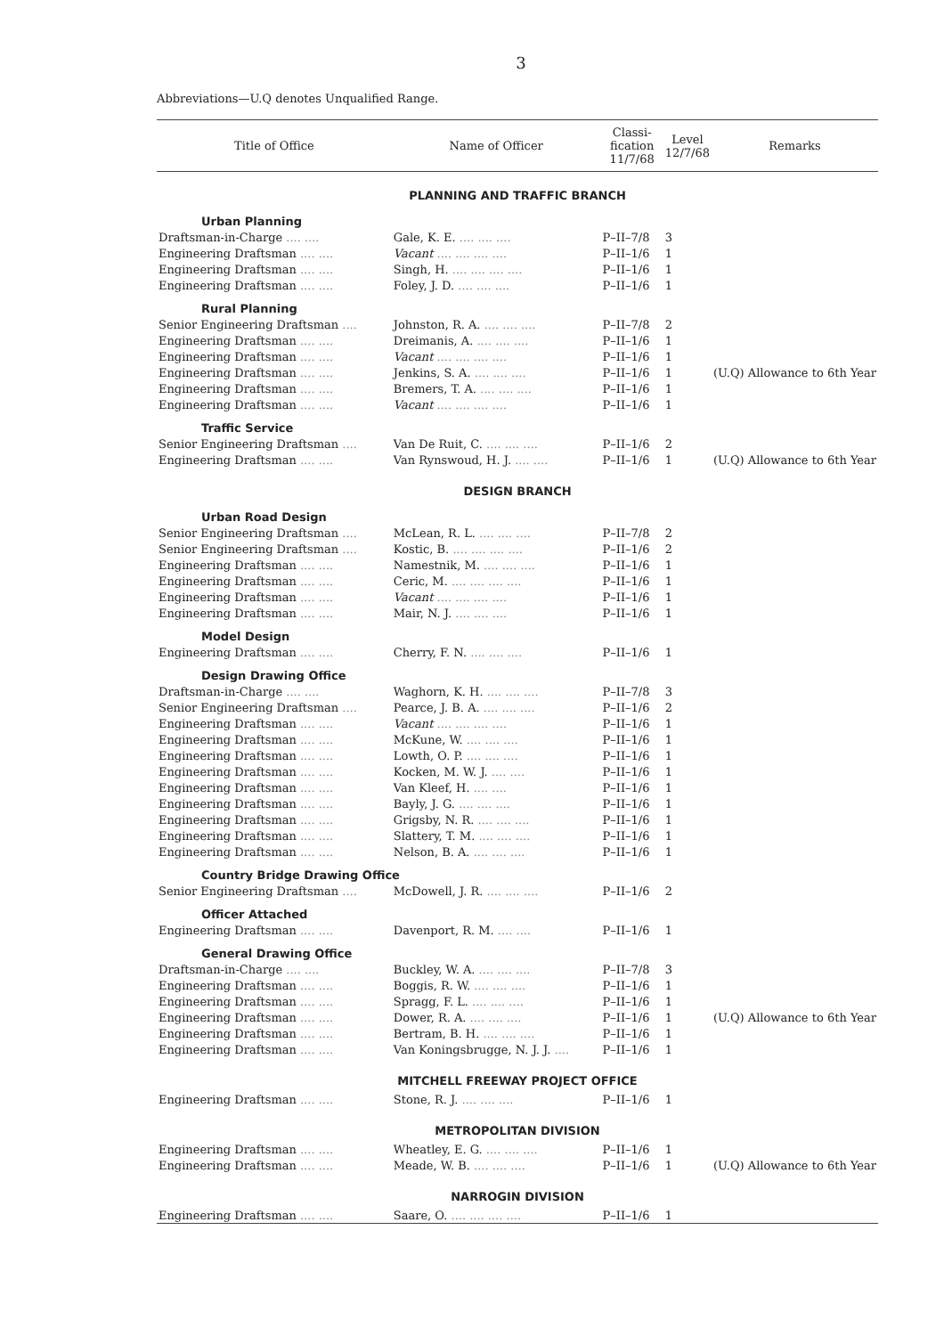3
Abbreviations—U.Q denotes Unqualified Range.
| Title of Office | Name of Officer | Classi- fication 11/7/68 | Level 12/7/68 | Remarks |
| --- | --- | --- | --- | --- |
| PLANNING AND TRAFFIC BRANCH | | | | |
| Urban Planning | | | | |
| Draftsman-in-Charge .... .... | Gale, K. E. .... .... .... | P–II–7/8 | 3 | |
| Engineering Draftsman .... .... | Vacant .... .... .... .... | P–II–1/6 | 1 | |
| Engineering Draftsman .... .... | Singh, H. .... .... .... .... | P–II–1/6 | 1 | |
| Engineering Draftsman .... .... | Foley, J. D. .... .... .... | P–II–1/6 | 1 | |
| Rural Planning | | | | |
| Senior Engineering Draftsman .... | Johnston, R. A. .... .... .... | P–II–7/8 | 2 | |
| Engineering Draftsman .... .... | Dreimanis, A. .... .... .... | P–II–1/6 | 1 | |
| Engineering Draftsman .... .... | Vacant .... .... .... .... | P–II–1/6 | 1 | |
| Engineering Draftsman .... .... | Jenkins, S. A. .... .... .... | P–II–1/6 | 1 | (U.Q) Allowance to 6th Year |
| Engineering Draftsman .... .... | Bremers, T. A. .... .... .... | P–II–1/6 | 1 | |
| Engineering Draftsman .... .... | Vacant .... .... .... .... | P–II–1/6 | 1 | |
| Traffic Service | | | | |
| Senior Engineering Draftsman .... | Van De Ruit, C. .... .... .... | P–II–1/6 | 2 | |
| Engineering Draftsman .... .... | Van Rynswoud, H. J. .... .... | P–II–1/6 | 1 | (U.Q) Allowance to 6th Year |
| DESIGN BRANCH | | | | |
| Urban Road Design | | | | |
| Senior Engineering Draftsman .... | McLean, R. L. .... .... .... | P–II–7/8 | 2 | |
| Senior Engineering Draftsman .... | Kostic, B. .... .... .... .... | P–II–1/6 | 2 | |
| Engineering Draftsman .... .... | Namestnik, M. .... .... .... | P–II–1/6 | 1 | |
| Engineering Draftsman .... .... | Ceric, M. .... .... .... .... | P–II–1/6 | 1 | |
| Engineering Draftsman .... .... | Vacant .... .... .... .... | P–II–1/6 | 1 | |
| Engineering Draftsman .... .... | Mair, N. J. .... .... .... | P–II–1/6 | 1 | |
| Model Design | | | | |
| Engineering Draftsman .... .... | Cherry, F. N. .... .... .... | P–II–1/6 | 1 | |
| Design Drawing Office | | | | |
| Draftsman-in-Charge .... .... | Waghorn, K. H. .... .... .... | P–II–7/8 | 3 | |
| Senior Engineering Draftsman .... | Pearce, J. B. A. .... .... .... | P–II–1/6 | 2 | |
| Engineering Draftsman .... .... | Vacant .... .... .... .... | P–II–1/6 | 1 | |
| Engineering Draftsman .... .... | McKune, W. .... .... .... | P–II–1/6 | 1 | |
| Engineering Draftsman .... .... | Lowth, O. P. .... .... .... | P–II–1/6 | 1 | |
| Engineering Draftsman .... .... | Kocken, M. W. J. .... .... | P–II–1/6 | 1 | |
| Engineering Draftsman .... .... | Van Kleef, H. .... .... | P–II–1/6 | 1 | |
| Engineering Draftsman .... .... | Bayly, J. G. .... .... .... | P–II–1/6 | 1 | |
| Engineering Draftsman .... .... | Grigsby, N. R. .... .... .... | P–II–1/6 | 1 | |
| Engineering Draftsman .... .... | Slattery, T. M. .... .... .... | P–II–1/6 | 1 | |
| Engineering Draftsman .... .... | Nelson, B. A. .... .... .... | P–II–1/6 | 1 | |
| Country Bridge Drawing Office | | | | |
| Senior Engineering Draftsman .... | McDowell, J. R. .... .... .... | P–II–1/6 | 2 | |
| Officer Attached | | | | |
| Engineering Draftsman .... .... | Davenport, R. M. .... .... | P–II–1/6 | 1 | |
| General Drawing Office | | | | |
| Draftsman-in-Charge .... .... | Buckley, W. A. .... .... .... | P–II–7/8 | 3 | |
| Engineering Draftsman .... .... | Boggis, R. W. .... .... .... | P–II–1/6 | 1 | |
| Engineering Draftsman .... .... | Spragg, F. L. .... .... .... | P–II–1/6 | 1 | |
| Engineering Draftsman .... .... | Dower, R. A. .... .... .... | P–II–1/6 | 1 | (U.Q) Allowance to 6th Year |
| Engineering Draftsman .... .... | Bertram, B. H. .... .... .... | P–II–1/6 | 1 | |
| Engineering Draftsman .... .... | Van Koningsbrugge, N. J. J. .... | P–II–1/6 | 1 | |
| MITCHELL FREEWAY PROJECT OFFICE | | | | |
| Engineering Draftsman .... .... | Stone, R. J. .... .... .... | P–II–1/6 | 1 | |
| METROPOLITAN DIVISION | | | | |
| Engineering Draftsman .... .... | Wheatley, E. G. .... .... .... | P–II–1/6 | 1 | |
| Engineering Draftsman .... .... | Meade, W. B. .... .... .... | P–II–1/6 | 1 | (U.Q) Allowance to 6th Year |
| NARROGIN DIVISION | | | | |
| Engineering Draftsman .... .... | Saare, O. .... .... .... .... | P–II–1/6 | 1 | |